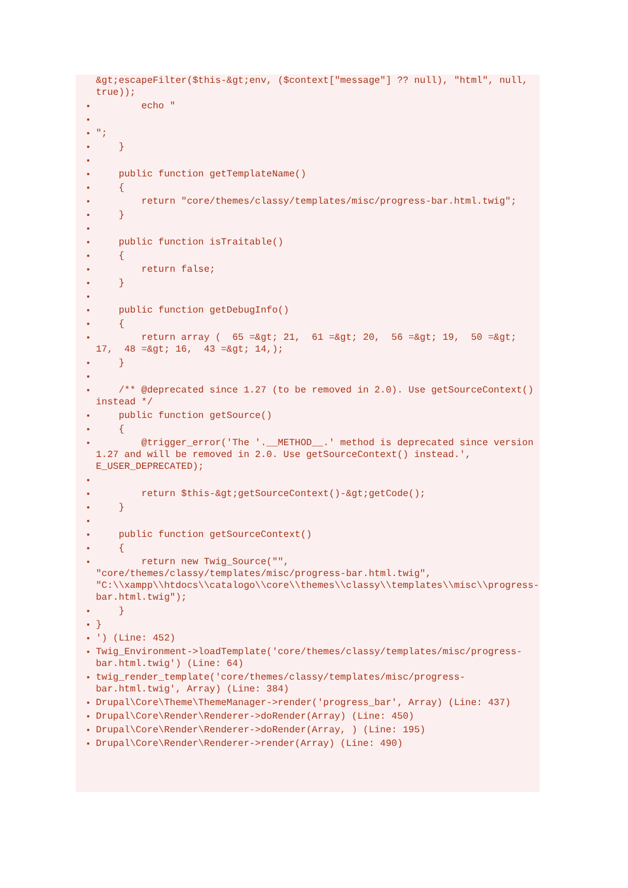&gt;escapeFilter($this-&gt;env, ($context["message"] ?? null), "html", null, true));
echo "
";
}
public function getTemplateName()
{
return "core/themes/classy/templates/misc/progress-bar.html.twig";
}
public function isTraitable()
{
return false;
}
public function getDebugInfo()
{
return array ( 65 =&gt; 21, 61 =&gt; 20, 56 =&gt; 19, 50 =&gt; 17, 48 =&gt; 16, 43 =&gt; 14,);
}
/** @deprecated since 1.27 (to be removed in 2.0). Use getSourceContext() instead */
public function getSource()
{
@trigger_error('The '.__METHOD__.' method is deprecated since version 1.27 and will be removed in 2.0. Use getSourceContext() instead.', E_USER_DEPRECATED);
return $this-&gt;getSourceContext()-&gt;getCode();
}
public function getSourceContext()
{
return new Twig_Source("", "core/themes/classy/templates/misc/progress-bar.html.twig", "C:\\xampp\\htdocs\\catalogo\\core\\themes\\classy\\templates\\misc\\progress-bar.html.twig");
}
}
') (Line: 452)
Twig_Environment->loadTemplate('core/themes/classy/templates/misc/progress-bar.html.twig') (Line: 64)
twig_render_template('core/themes/classy/templates/misc/progress-bar.html.twig', Array) (Line: 384)
Drupal\Core\Theme\ThemeManager->render('progress_bar', Array) (Line: 437)
Drupal\Core\Render\Renderer->doRender(Array) (Line: 450)
Drupal\Core\Render\Renderer->doRender(Array, ) (Line: 195)
Drupal\Core\Render\Renderer->render(Array) (Line: 490)